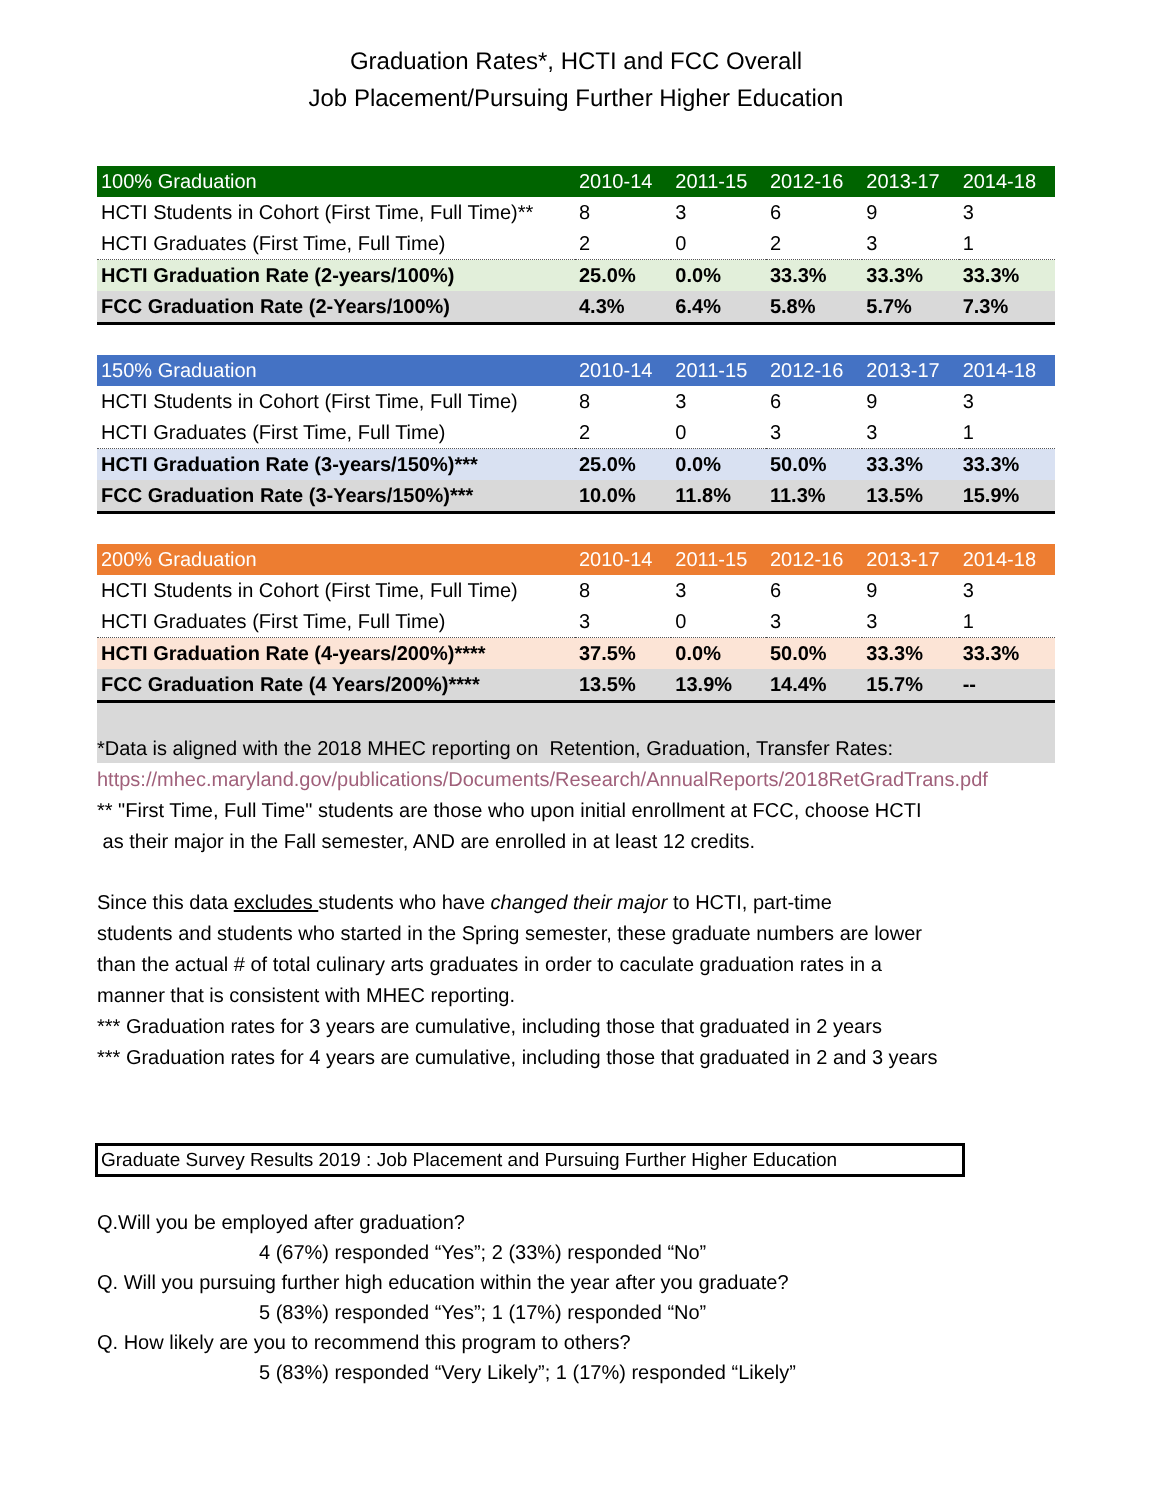Graduation Rates*, HCTI and FCC Overall
Job Placement/Pursuing Further Higher Education
| 100% Graduation | 2010-14 | 2011-15 | 2012-16 | 2013-17 | 2014-18 |
| --- | --- | --- | --- | --- | --- |
| HCTI Students in Cohort (First Time, Full Time)** | 8 | 3 | 6 | 9 | 3 |
| HCTI Graduates (First Time, Full Time) | 2 | 0 | 2 | 3 | 1 |
| HCTI Graduation Rate (2-years/100%) | 25.0% | 0.0% | 33.3% | 33.3% | 33.3% |
| FCC Graduation Rate (2-Years/100%) | 4.3% | 6.4% | 5.8% | 5.7% | 7.3% |
| 150% Graduation | 2010-14 | 2011-15 | 2012-16 | 2013-17 | 2014-18 |
| --- | --- | --- | --- | --- | --- |
| HCTI Students in Cohort (First Time, Full Time) | 8 | 3 | 6 | 9 | 3 |
| HCTI Graduates (First Time, Full Time) | 2 | 0 | 3 | 3 | 1 |
| HCTI Graduation Rate (3-years/150%)*** | 25.0% | 0.0% | 50.0% | 33.3% | 33.3% |
| FCC Graduation Rate (3-Years/150%)*** | 10.0% | 11.8% | 11.3% | 13.5% | 15.9% |
| 200% Graduation | 2010-14 | 2011-15 | 2012-16 | 2013-17 | 2014-18 |
| --- | --- | --- | --- | --- | --- |
| HCTI Students in Cohort (First Time, Full Time) | 8 | 3 | 6 | 9 | 3 |
| HCTI Graduates (First Time, Full Time) | 3 | 0 | 3 | 3 | 1 |
| HCTI Graduation Rate (4-years/200%)**** | 37.5% | 0.0% | 50.0% | 33.3% | 33.3% |
| FCC Graduation Rate (4 Years/200%)**** | 13.5% | 13.9% | 14.4% | 15.7% | -- |
*Data is aligned with the 2018 MHEC reporting on Retention, Graduation, Transfer Rates:
https://mhec.maryland.gov/publications/Documents/Research/AnnualReports/2018RetGradTrans.pdf
** "First Time, Full Time" students are those who upon initial enrollment at FCC, choose HCTI
as their major in the Fall semester, AND are enrolled in at least 12 credits.
Since this data excludes students who have changed their major to HCTI, part-time
students and students who started in the Spring semester, these graduate numbers are lower
than the actual # of total culinary arts graduates in order to caculate graduation rates in a
manner that is consistent with MHEC reporting.
*** Graduation rates for 3 years are cumulative, including those that graduated in 2 years
*** Graduation rates for 4 years are cumulative, including those that graduated in 2 and 3 years
Graduate Survey Results 2019 : Job Placement and Pursuing Further Higher Education
Q.Will you be employed after graduation?
4 (67%) responded “Yes”; 2 (33%) responded “No”
Q. Will you pursuing further high education within the year after you graduate?
5 (83%) responded “Yes”; 1 (17%) responded “No”
Q. How likely are you to recommend this program to others?
5 (83%) responded “Very Likely”; 1 (17%) responded “Likely”